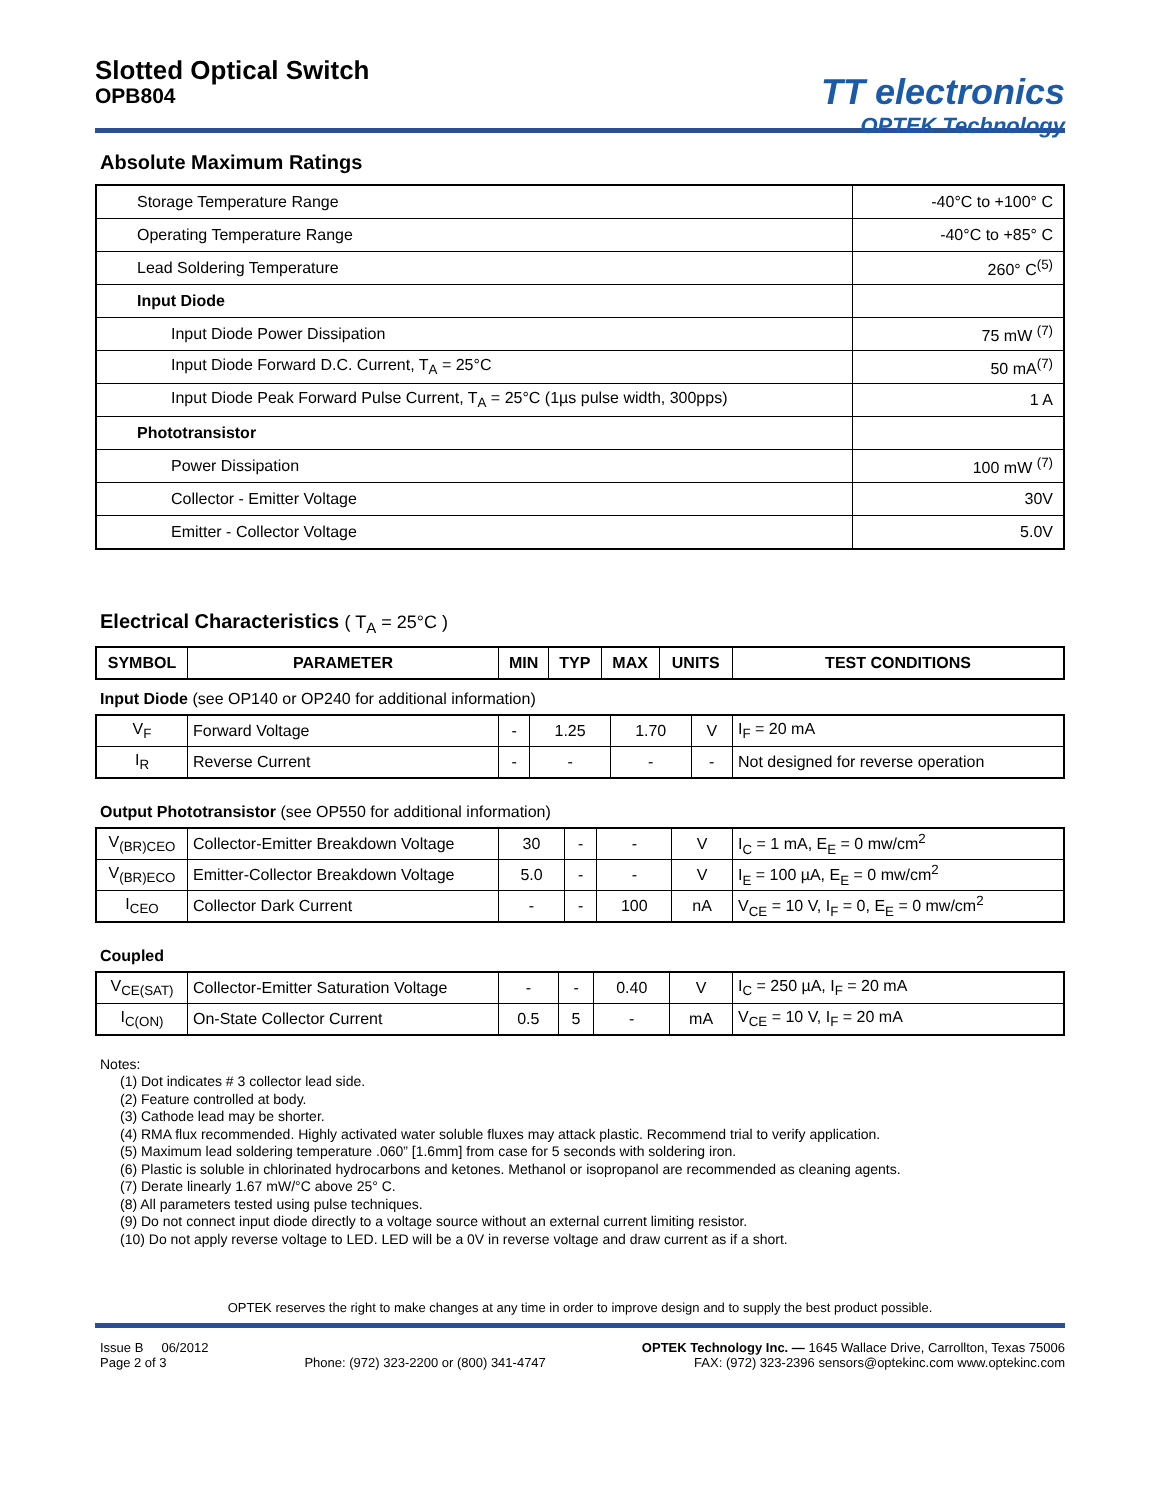Slotted Optical Switch
OPB804
TT electronics
OPTEK Technology
Absolute Maximum Ratings
| Storage Temperature Range | -40°C to +100° C |
| Operating Temperature Range | -40°C to +85° C |
| Lead Soldering Temperature | 260° C<sup>(5)</sup> |
| Input Diode | |
| Input Diode Power Dissipation | 75 mW <sup>(7)</sup> |
| Input Diode Forward D.C. Current, T<sub>A</sub> = 25°C | 50 mA<sup>(7)</sup> |
| Input Diode Peak Forward Pulse Current, T<sub>A</sub> = 25°C (1µs pulse width, 300pps) | 1 A |
| Phototransistor | |
| Power Dissipation | 100 mW <sup>(7)</sup> |
| Collector - Emitter Voltage | 30V |
| Emitter - Collector Voltage | 5.0V |
Electrical Characteristics ( T<sub>A</sub> = 25°C )
| SYMBOL | PARAMETER | MIN | TYP | MAX | UNITS | TEST CONDITIONS |
| --- | --- | --- | --- | --- | --- | --- |
Input Diode (see OP140 or OP240 for additional information)
| V<sub>F</sub> | Forward Voltage | - | 1.25 | 1.70 | V | I<sub>F</sub> = 20 mA |
| I<sub>R</sub> | Reverse Current | - | - | - | - | Not designed for reverse operation |
Output Phototransistor (see OP550 for additional information)
| V<sub>(BR)CEO</sub> | Collector-Emitter Breakdown Voltage | 30 | - | - | V | I<sub>C</sub> = 1 mA, E<sub>E</sub> = 0 mw/cm<sup>2</sup> |
| V<sub>(BR)ECO</sub> | Emitter-Collector Breakdown Voltage | 5.0 | - | - | V | I<sub>E</sub> = 100 µA, E<sub>E</sub> = 0 mw/cm<sup>2</sup> |
| I<sub>CEO</sub> | Collector Dark Current | - | - | 100 | nA | V<sub>CE</sub> = 10 V, I<sub>F</sub> = 0, E<sub>E</sub> = 0 mw/cm<sup>2</sup> |
Coupled
| V<sub>CE(SAT)</sub> | Collector-Emitter Saturation Voltage | - | - | 0.40 | V | I<sub>C</sub> = 250 µA, I<sub>F</sub> = 20 mA |
| I<sub>C(ON)</sub> | On-State Collector Current | 0.5 | 5 | - | mA | V<sub>CE</sub> = 10 V, I<sub>F</sub> = 20 mA |
Notes:
(1) Dot indicates # 3 collector lead side.
(2) Feature controlled at body.
(3) Cathode lead may be shorter.
(4) RMA flux recommended. Highly activated water soluble fluxes may attack plastic. Recommend trial to verify application.
(5) Maximum lead soldering temperature .060” [1.6mm] from case for 5 seconds with soldering iron.
(6) Plastic is soluble in chlorinated hydrocarbons and ketones. Methanol or isopropanol are recommended as cleaning agents.
(7) Derate linearly 1.67 mW/°C above 25° C.
(8) All parameters tested using pulse techniques.
(9) Do not connect input diode directly to a voltage source without an external current limiting resistor.
(10) Do not apply reverse voltage to LED. LED will be a 0V in reverse voltage and draw current as if a short.
OPTEK reserves the right to make changes at any time in order to improve design and to supply the best product possible.
Issue B 06/2012
Page 2 of 3
Phone: (972) 323-2200 or (800) 341-4747
OPTEK Technology Inc. — 1645 Wallace Drive, Carrollton, Texas 75006
FAX: (972) 323-2396 sensors@optekinc.com www.optekinc.com